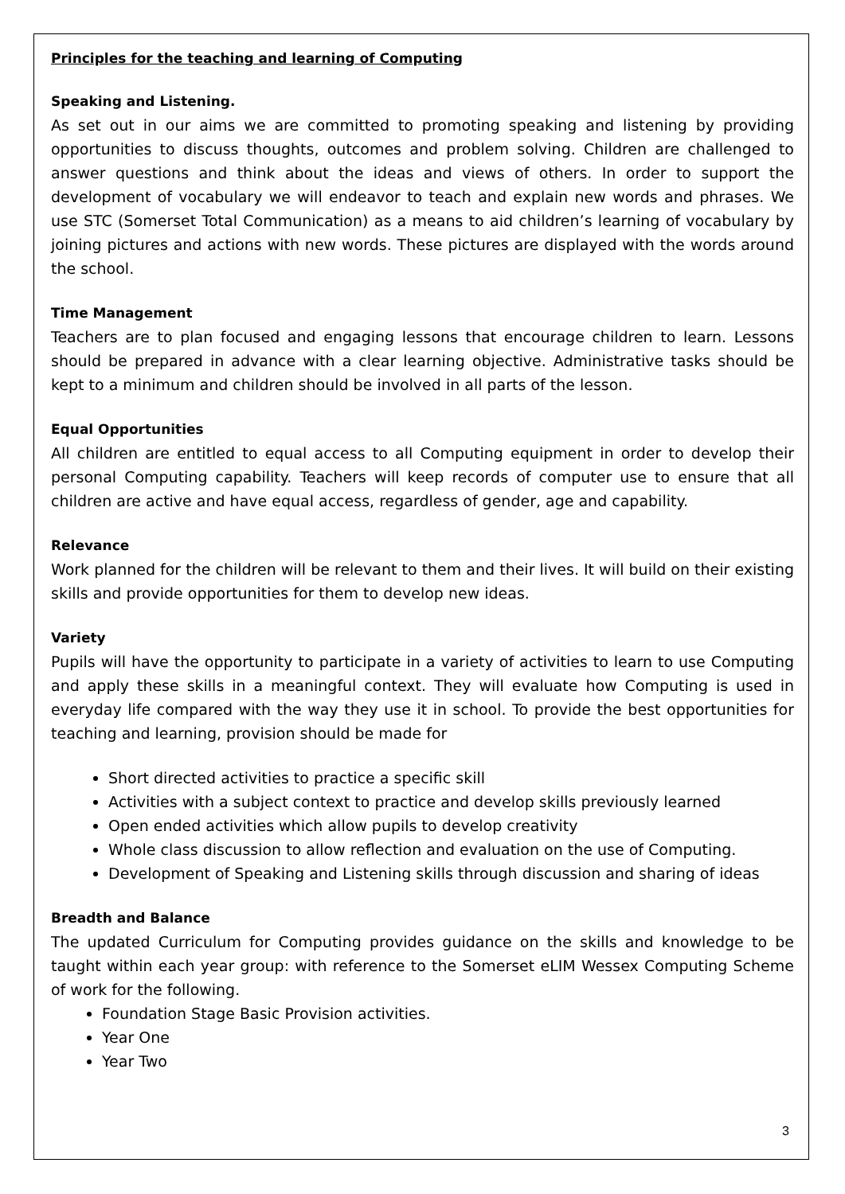Principles for the teaching and learning of Computing
Speaking and Listening.
As set out in our aims we are committed to promoting speaking and listening by providing opportunities to discuss thoughts, outcomes and problem solving. Children are challenged to answer questions and think about the ideas and views of others. In order to support the development of vocabulary we will endeavor to teach and explain new words and phrases. We use STC (Somerset Total Communication) as a means to aid children’s learning of vocabulary by joining pictures and actions with new words. These pictures are displayed with the words around the school.
Time Management
Teachers are to plan focused and engaging lessons that encourage children to learn. Lessons should be prepared in advance with a clear learning objective. Administrative tasks should be kept to a minimum and children should be involved in all parts of the lesson.
Equal Opportunities
All children are entitled to equal access to all Computing equipment in order to develop their personal Computing capability. Teachers will keep records of computer use to ensure that all children are active and have equal access, regardless of gender, age and capability.
Relevance
Work planned for the children will be relevant to them and their lives. It will build on their existing skills and provide opportunities for them to develop new ideas.
Variety
Pupils will have the opportunity to participate in a variety of activities to learn to use Computing and apply these skills in a meaningful context. They will evaluate how Computing is used in everyday life compared with the way they use it in school. To provide the best opportunities for teaching and learning, provision should be made for
Short directed activities to practice a specific skill
Activities with a subject context to practice and develop skills previously learned
Open ended activities which allow pupils to develop creativity
Whole class discussion to allow reflection and evaluation on the use of Computing.
Development of Speaking and Listening skills through discussion and sharing of ideas
Breadth and Balance
The updated Curriculum for Computing provides guidance on the skills and knowledge to be taught within each year group: with reference to the Somerset eLIM Wessex Computing Scheme of work for the following.
Foundation Stage Basic Provision activities.
Year One
Year Two
3